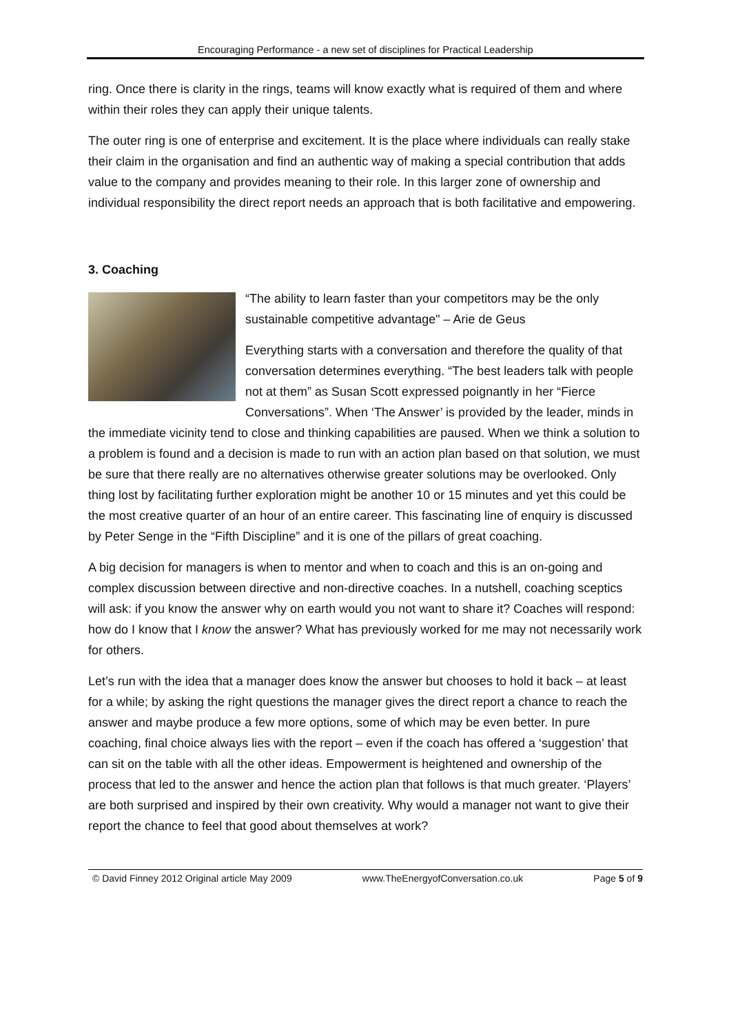Encouraging Performance - a new set of disciplines for Practical Leadership
ring. Once there is clarity in the rings, teams will know exactly what is required of them and where within their roles they can apply their unique talents.
The outer ring is one of enterprise and excitement. It is the place where individuals can really stake their claim in the organisation and find an authentic way of making a special contribution that adds value to the company and provides meaning to their role. In this larger zone of ownership and individual responsibility the direct report needs an approach that is both facilitative and empowering.
3. Coaching
“The ability to learn faster than your competitors may be the only sustainable competitive advantage" – Arie de Geus
Everything starts with a conversation and therefore the quality of that conversation determines everything. “The best leaders talk with people not at them” as Susan Scott expressed poignantly in her “Fierce Conversations”. When ‘The Answer’ is provided by the leader, minds in the immediate vicinity tend to close and thinking capabilities are paused. When we think a solution to a problem is found and a decision is made to run with an action plan based on that solution, we must be sure that there really are no alternatives otherwise greater solutions may be overlooked. Only thing lost by facilitating further exploration might be another 10 or 15 minutes and yet this could be the most creative quarter of an hour of an entire career. This fascinating line of enquiry is discussed by Peter Senge in the “Fifth Discipline” and it is one of the pillars of great coaching.
A big decision for managers is when to mentor and when to coach and this is an on-going and complex discussion between directive and non-directive coaches. In a nutshell, coaching sceptics will ask: if you know the answer why on earth would you not want to share it? Coaches will respond: how do I know that I know the answer? What has previously worked for me may not necessarily work for others.
Let’s run with the idea that a manager does know the answer but chooses to hold it back – at least for a while; by asking the right questions the manager gives the direct report a chance to reach the answer and maybe produce a few more options, some of which may be even better. In pure coaching, final choice always lies with the report – even if the coach has offered a ‘suggestion’ that can sit on the table with all the other ideas. Empowerment is heightened and ownership of the process that led to the answer and hence the action plan that follows is that much greater. ‘Players’ are both surprised and inspired by their own creativity. Why would a manager not want to give their report the chance to feel that good about themselves at work?
© David Finney 2012 Original article May 2009 www.TheEnergyofConversation.co.uk Page 5 of 9